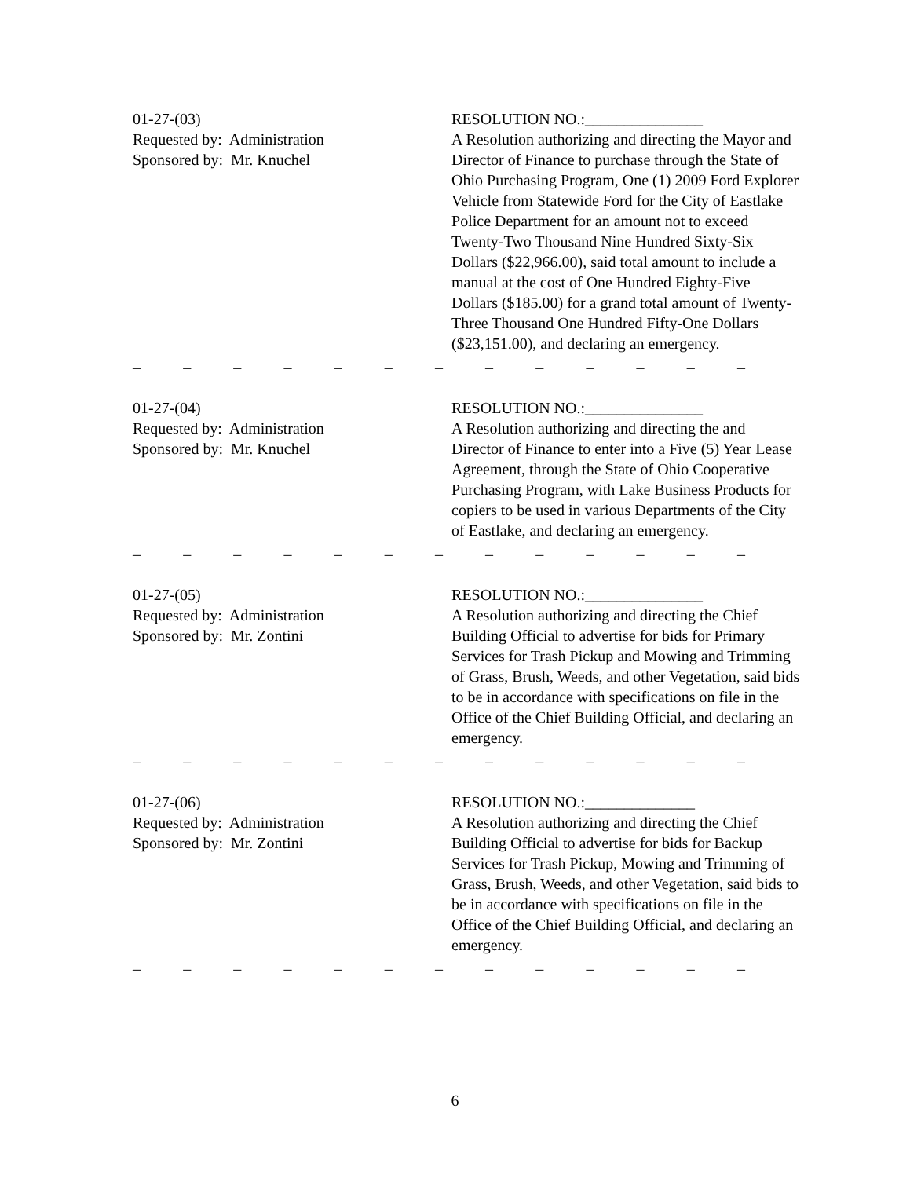01-27-(03)
Requested by: Administration
Sponsored by: Mr. Knuchel
RESOLUTION NO.:_______________
A Resolution authorizing and directing the Mayor and Director of Finance to purchase through the State of Ohio Purchasing Program, One (1) 2009 Ford Explorer Vehicle from Statewide Ford for the City of Eastlake Police Department for an amount not to exceed Twenty-Two Thousand Nine Hundred Sixty-Six Dollars ($22,966.00), said total amount to include a manual at the cost of One Hundred Eighty-Five Dollars ($185.00) for a grand total amount of Twenty-Three Thousand One Hundred Fifty-One Dollars ($23,151.00), and declaring an emergency.
– – – – – – – – – – – – –
01-27-(04)
Requested by: Administration
Sponsored by: Mr. Knuchel
RESOLUTION NO.:_______________
A Resolution authorizing and directing the and Director of Finance to enter into a Five (5) Year Lease Agreement, through the State of Ohio Cooperative Purchasing Program, with Lake Business Products for copiers to be used in various Departments of the City of Eastlake, and declaring an emergency.
– – – – – – – – – – – – –
01-27-(05)
Requested by: Administration
Sponsored by: Mr. Zontini
RESOLUTION NO.:_______________
A Resolution authorizing and directing the Chief Building Official to advertise for bids for Primary Services for Trash Pickup and Mowing and Trimming of Grass, Brush, Weeds, and other Vegetation, said bids to be in accordance with specifications on file in the Office of the Chief Building Official, and declaring an emergency.
– – – – – – – – – – – – –
01-27-(06)
Requested by: Administration
Sponsored by: Mr. Zontini
RESOLUTION NO.:______________
A Resolution authorizing and directing the Chief Building Official to advertise for bids for Backup Services for Trash Pickup, Mowing and Trimming of Grass, Brush, Weeds, and other Vegetation, said bids to be in accordance with specifications on file in the Office of the Chief Building Official, and declaring an emergency.
– – – – – – – – – – – – –
6